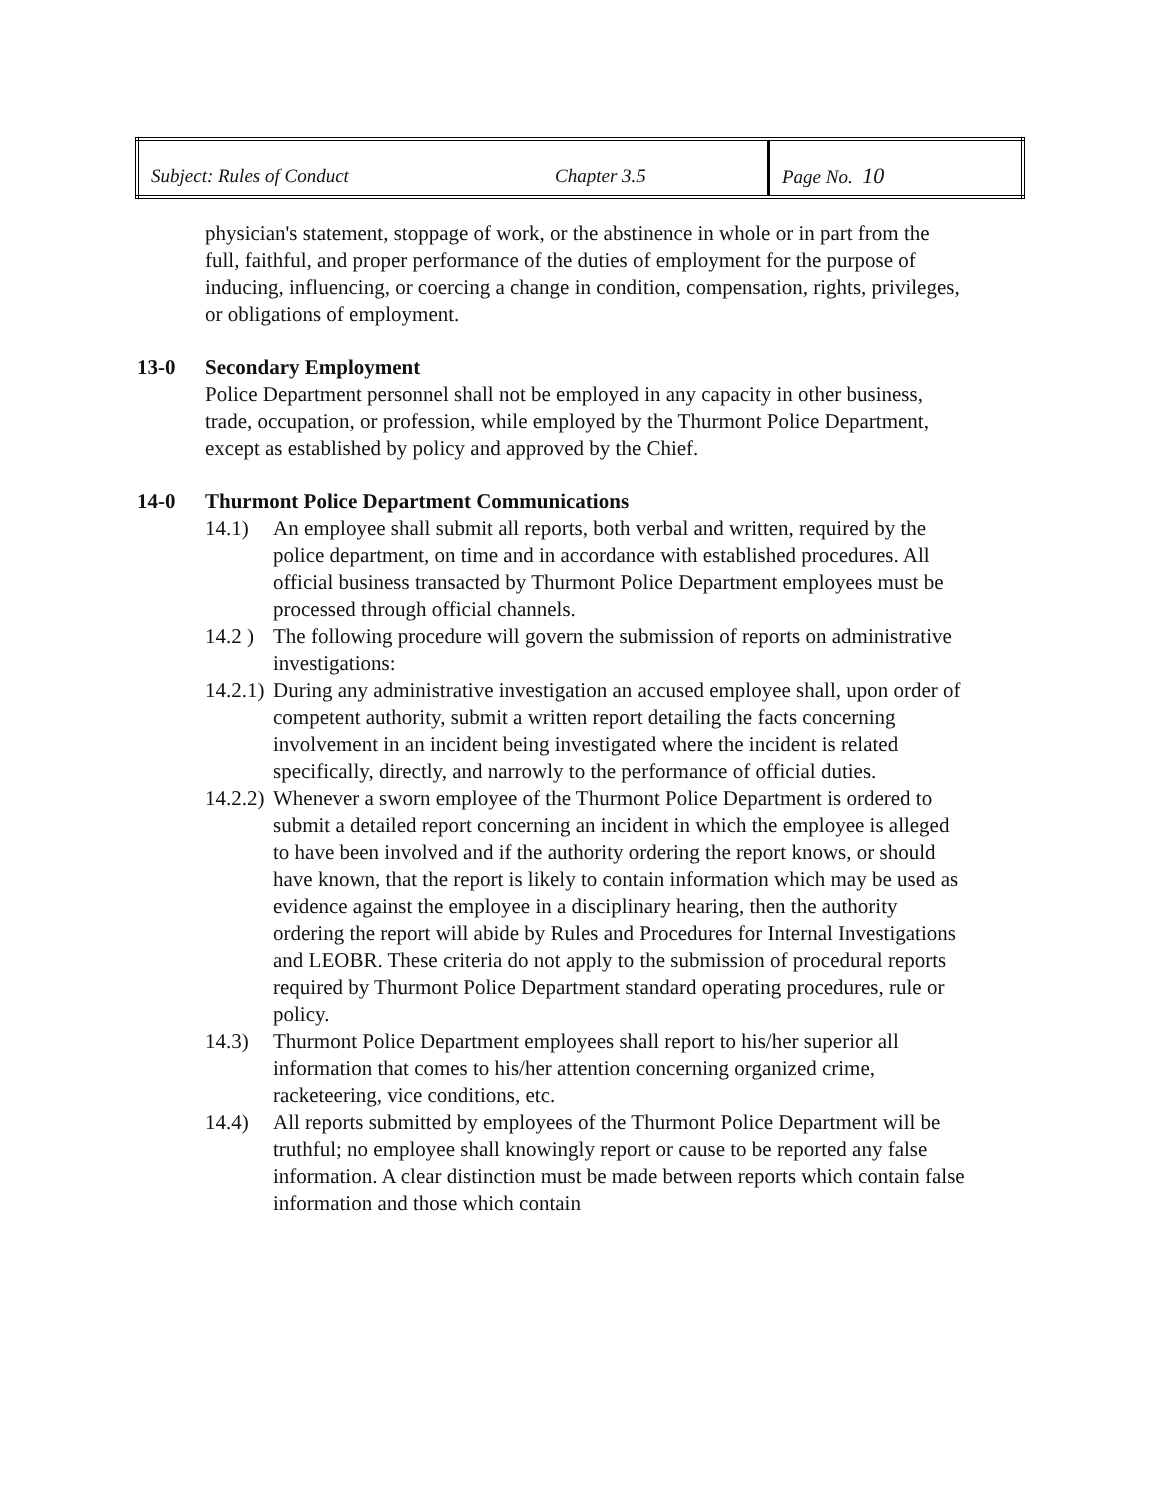| Subject: Rules of Conduct | Chapter 3.5 | Page No. 10 |
physician's statement, stoppage of work, or the abstinence in whole or in part from the full, faithful, and proper performance of the duties of employment for the purpose of inducing, influencing, or coercing a change in condition, compensation, rights, privileges, or obligations of employment.
13-0 Secondary Employment
Police Department personnel shall not be employed in any capacity in other business, trade, occupation, or profession, while employed by the Thurmont Police Department, except as established by policy and approved by the Chief.
14-0 Thurmont Police Department Communications
14.1) An employee shall submit all reports, both verbal and written, required by the police department, on time and in accordance with established procedures. All official business transacted by Thurmont Police Department employees must be processed through official channels.
14.2 ) The following procedure will govern the submission of reports on administrative investigations:
14.2.1) During any administrative investigation an accused employee shall, upon order of competent authority, submit a written report detailing the facts concerning involvement in an incident being investigated where the incident is related specifically, directly, and narrowly to the performance of official duties.
14.2.2) Whenever a sworn employee of the Thurmont Police Department is ordered to submit a detailed report concerning an incident in which the employee is alleged to have been involved and if the authority ordering the report knows, or should have known, that the report is likely to contain information which may be used as evidence against the employee in a disciplinary hearing, then the authority ordering the report will abide by Rules and Procedures for Internal Investigations and LEOBR. These criteria do not apply to the submission of procedural reports required by Thurmont Police Department standard operating procedures, rule or policy.
14.3) Thurmont Police Department employees shall report to his/her superior all information that comes to his/her attention concerning organized crime, racketeering, vice conditions, etc.
14.4) All reports submitted by employees of the Thurmont Police Department will be truthful; no employee shall knowingly report or cause to be reported any false information. A clear distinction must be made between reports which contain false information and those which contain